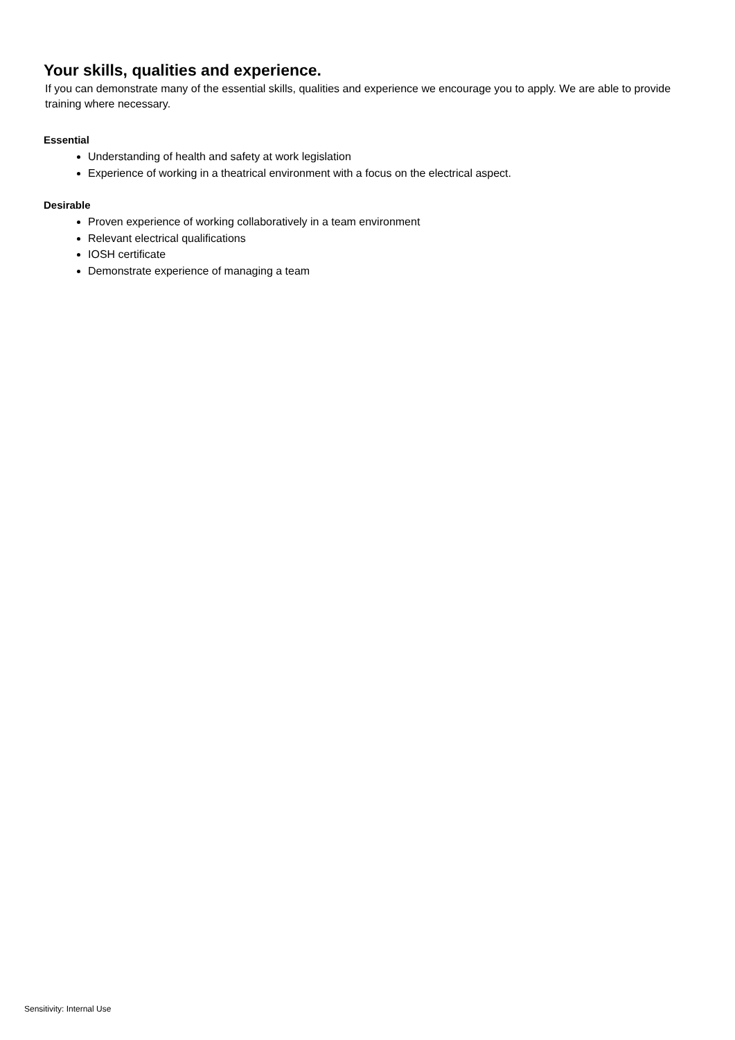Your skills, qualities and experience.
If you can demonstrate many of the essential skills, qualities and experience we encourage you to apply. We are able to provide training where necessary.
Essential
Understanding of health and safety at work legislation
Experience of working in a theatrical environment with a focus on the electrical aspect.
Desirable
Proven experience of working collaboratively in a team environment
Relevant electrical qualifications
IOSH certificate
Demonstrate experience of managing a team
Sensitivity: Internal Use